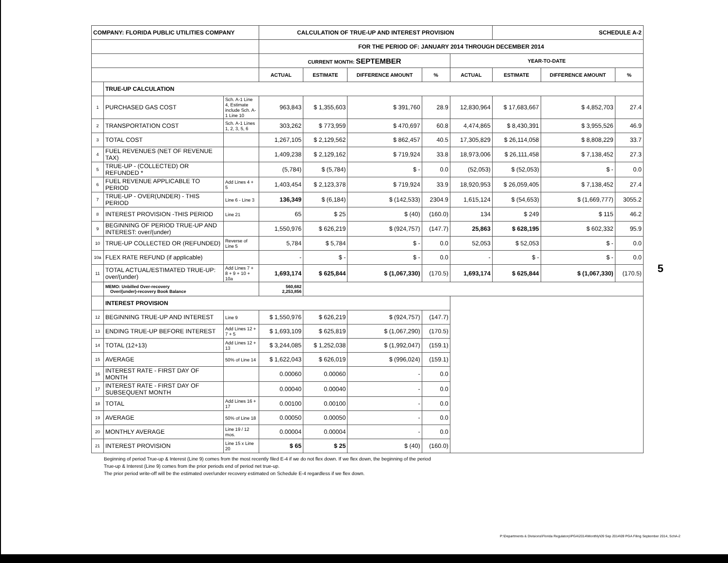| COMPANY: FLORIDA PUBLIC UTILITIES COMPANY | | | CALCULATION OF TRUE-UP AND INTEREST PROVISION | | | | | SCHEDULE A-2 | | |
| | | | FOR THE PERIOD OF: JANUARY 2014 THROUGH DECEMBER 2014 | | | | | | | |
| | | | CURRENT MONTH: SEPTEMBER | | | | YEAR-TO-DATE | | | |
| | | | ACTUAL | ESTIMATE | DIFFERENCE AMOUNT | % | ACTUAL | ESTIMATE | DIFFERENCE AMOUNT | % |
| | TRUE-UP CALCULATION | | | | | | | | | |
| 1 | PURCHASED GAS COST | Sch. A-1 Line 4, Estimate include Sch. A-1 Line 10 | 963,843 | $ 1,355,603 | $ 391,760 | 28.9 | 12,830,964 | $ 17,683,667 | $ 4,852,703 | 27.4 |
| 2 | TRANSPORTATION COST | Sch. A-1 Lines 1, 2, 3, 5, 6 | 303,262 | $ 773,959 | $ 470,697 | 60.8 | 4,474,865 | $ 8,430,391 | $ 3,955,526 | 46.9 |
| 3 | TOTAL COST | | 1,267,105 | $ 2,129,562 | $ 862,457 | 40.5 | 17,305,829 | $ 26,114,058 | $ 8,808,229 | 33.7 |
| 4 | FUEL REVENUES (NET OF REVENUE TAX) | | 1,409,238 | $ 2,129,162 | $ 719,924 | 33.8 | 18,973,006 | $ 26,111,458 | $ 7,138,452 | 27.3 |
| 5 | TRUE-UP - (COLLECTED) OR REFUNDED * | | (5,784) | $ (5,784) | $ - | 0.0 | (52,053) | $ (52,053) | $ - | 0.0 |
| 6 | FUEL REVENUE APPLICABLE TO PERIOD | Add Lines 4 + 5 | 1,403,454 | $ 2,123,378 | $ 719,924 | 33.9 | 18,920,953 | $ 26,059,405 | $ 7,138,452 | 27.4 |
| 7 | TRUE-UP - OVER(UNDER) - THIS PERIOD | Line 6 - Line 3 | 136,349 | $ (6,184) | $ (142,533) | 2304.9 | 1,615,124 | $ (54,653) | $ (1,669,777) | 3055.2 |
| 8 | INTEREST PROVISION -THIS PERIOD | Line 21 | 65 | $ 25 | $ (40) | (160.0) | 134 | $ 249 | $ 115 | 46.2 |
| 9 | BEGINNING OF PERIOD TRUE-UP AND INTEREST: over/(under) | | 1,550,976 | $ 626,219 | $ (924,757) | (147.7) | 25,863 | $ 628,195 | $ 602,332 | 95.9 |
| 10 | TRUE-UP COLLECTED OR (REFUNDED) | Reverse of Line 5 | 5,784 | $ 5,784 | $ - | 0.0 | 52,053 | $ 52,053 | $ - | 0.0 |
| 10a | FLEX RATE REFUND (if applicable) | | - | $ - | $ - | 0.0 | - | $ - | $ - | 0.0 |
| 11 | TOTAL ACTUAL/ESTIMATED TRUE-UP: over/(under) | Add Lines 7 + 8 + 9 + 10 + 10a | 1,693,174 | $ 625,844 | $ (1,067,330) | (170.5) | 1,693,174 | $ 625,844 | $ (1,067,330) | (170.5) |
| | MEMO: Unbilled Over-recovery Over/(under)-recovery Book Balance | | 560,682 2,253,856 | | | | | | | |
| | INTEREST PROVISION | | | | | | | | | |
| 12 | BEGINNING TRUE-UP AND INTEREST | Line 9 | $ 1,550,976 | $ 626,219 | $ (924,757) | (147.7) | | | | |
| 13 | ENDING TRUE-UP BEFORE INTEREST | Add Lines 12 + 7 + 5 | $ 1,693,109 | $ 625,819 | $ (1,067,290) | (170.5) | | | | |
| 14 | TOTAL (12+13) | Add Lines 12 + 13 | $ 3,244,085 | $ 1,252,038 | $ (1,992,047) | (159.1) | | | | |
| 15 | AVERAGE | 50% of Line 14 | $ 1,622,043 | $ 626,019 | $ (996,024) | (159.1) | | | | |
| 16 | INTEREST RATE - FIRST DAY OF MONTH | | 0.00060 | 0.00060 | - | 0.0 | | | | |
| 17 | INTEREST RATE - FIRST DAY OF SUBSEQUENT MONTH | | 0.00040 | 0.00040 | - | 0.0 | | | | |
| 18 | TOTAL | Add Lines 16 + 17 | 0.00100 | 0.00100 | - | 0.0 | | | | |
| 19 | AVERAGE | 50% of Line 18 | 0.00050 | 0.00050 | - | 0.0 | | | | |
| 20 | MONTHLY AVERAGE | Line 19 / 12 mos. | 0.00004 | 0.00004 | - | 0.0 | | | | |
| 21 | INTEREST PROVISION | Line 15 x Line 20 | $ 65 | $ 25 | $ (40) | (160.0) | | | | |
Beginning of period True-up & Interest (Line 9) comes from the most recently filed E-4 if we do not flex down. If we flex down, the beginning of the period
True-up & Interest (Line 9) comes from the prior periods end of period net true-up.
The prior period write-off will be the estimated over/under recovery estimated on Schedule E-4 regardless if we flex down.
5
P:\Departments & Divisions\Florida Regulatory\PGA\2014\Monthly\09 Sep 2014\09 PGA Filing September 2014, SchA-2